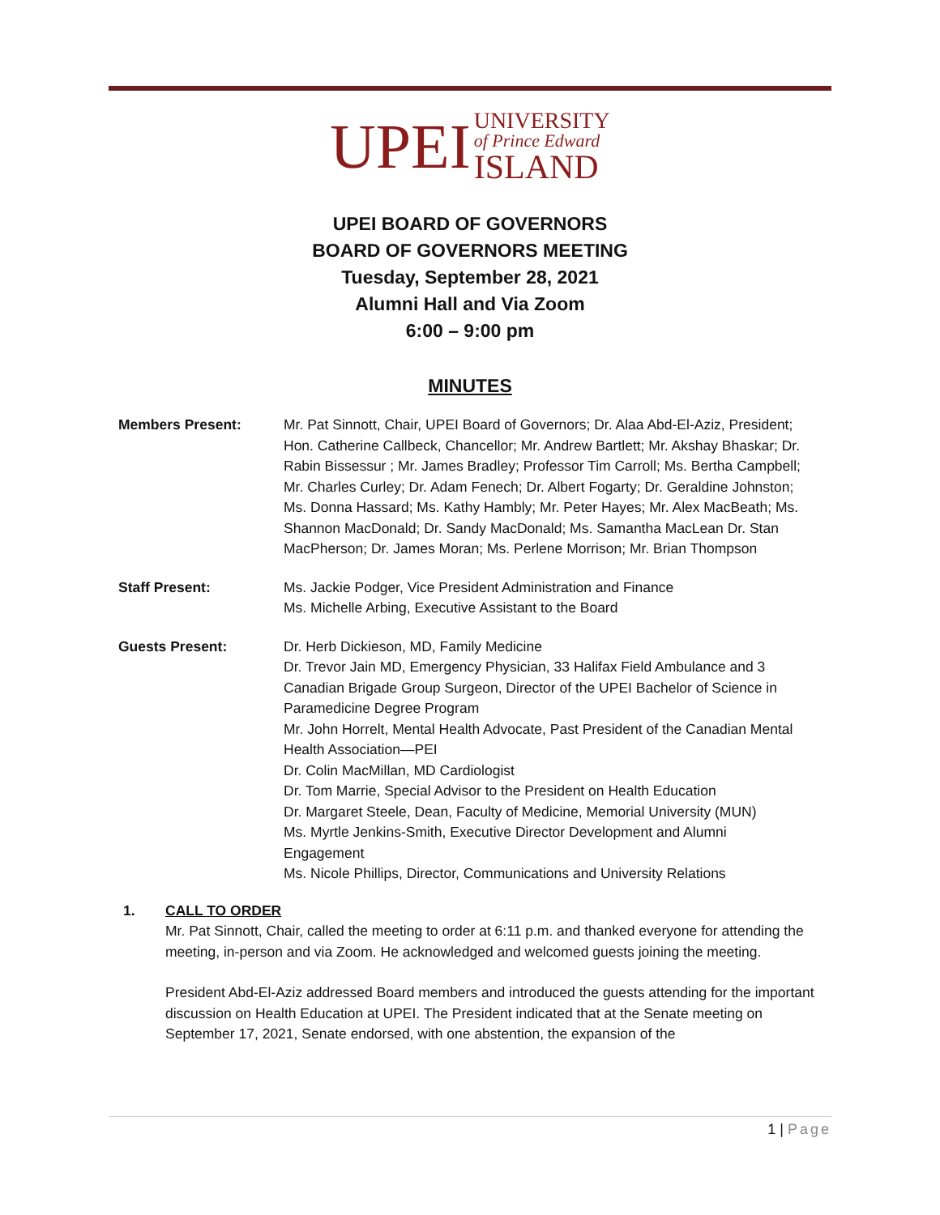UPEI UNIVERSITY
of Prince Edward
ISLAND
UPEI BOARD OF GOVERNORS
BOARD OF GOVERNORS MEETING
Tuesday, September 28, 2021
Alumni Hall and Via Zoom
6:00 – 9:00 pm
MINUTES
Members Present: Mr. Pat Sinnott, Chair, UPEI Board of Governors; Dr. Alaa Abd-El-Aziz, President; Hon. Catherine Callbeck, Chancellor; Mr. Andrew Bartlett; Mr. Akshay Bhaskar; Dr. Rabin Bissessur ; Mr. James Bradley; Professor Tim Carroll; Ms. Bertha Campbell; Mr. Charles Curley; Dr. Adam Fenech; Dr. Albert Fogarty; Dr. Geraldine Johnston; Ms. Donna Hassard; Ms. Kathy Hambly; Mr. Peter Hayes; Mr. Alex MacBeath; Ms. Shannon MacDonald; Dr. Sandy MacDonald; Ms. Samantha MacLean Dr. Stan MacPherson; Dr. James Moran; Ms. Perlene Morrison; Mr. Brian Thompson
Staff Present: Ms. Jackie Podger, Vice President Administration and Finance
Ms. Michelle Arbing, Executive Assistant to the Board
Guests Present: Dr. Herb Dickieson, MD, Family Medicine
Dr. Trevor Jain MD, Emergency Physician, 33 Halifax Field Ambulance and 3 Canadian Brigade Group Surgeon, Director of the UPEI Bachelor of Science in Paramedicine Degree Program
Mr. John Horrelt, Mental Health Advocate, Past President of the Canadian Mental Health Association—PEI
Dr. Colin MacMillan, MD Cardiologist
Dr. Tom Marrie, Special Advisor to the President on Health Education
Dr. Margaret Steele, Dean, Faculty of Medicine, Memorial University (MUN)
Ms. Myrtle Jenkins-Smith, Executive Director Development and Alumni Engagement
Ms. Nicole Phillips, Director, Communications and University Relations
1. CALL TO ORDER
Mr. Pat Sinnott, Chair, called the meeting to order at 6:11 p.m. and thanked everyone for attending the meeting, in-person and via Zoom. He acknowledged and welcomed guests joining the meeting.
President Abd-El-Aziz addressed Board members and introduced the guests attending for the important discussion on Health Education at UPEI. The President indicated that at the Senate meeting on September 17, 2021, Senate endorsed, with one abstention, the expansion of the
1 | Page